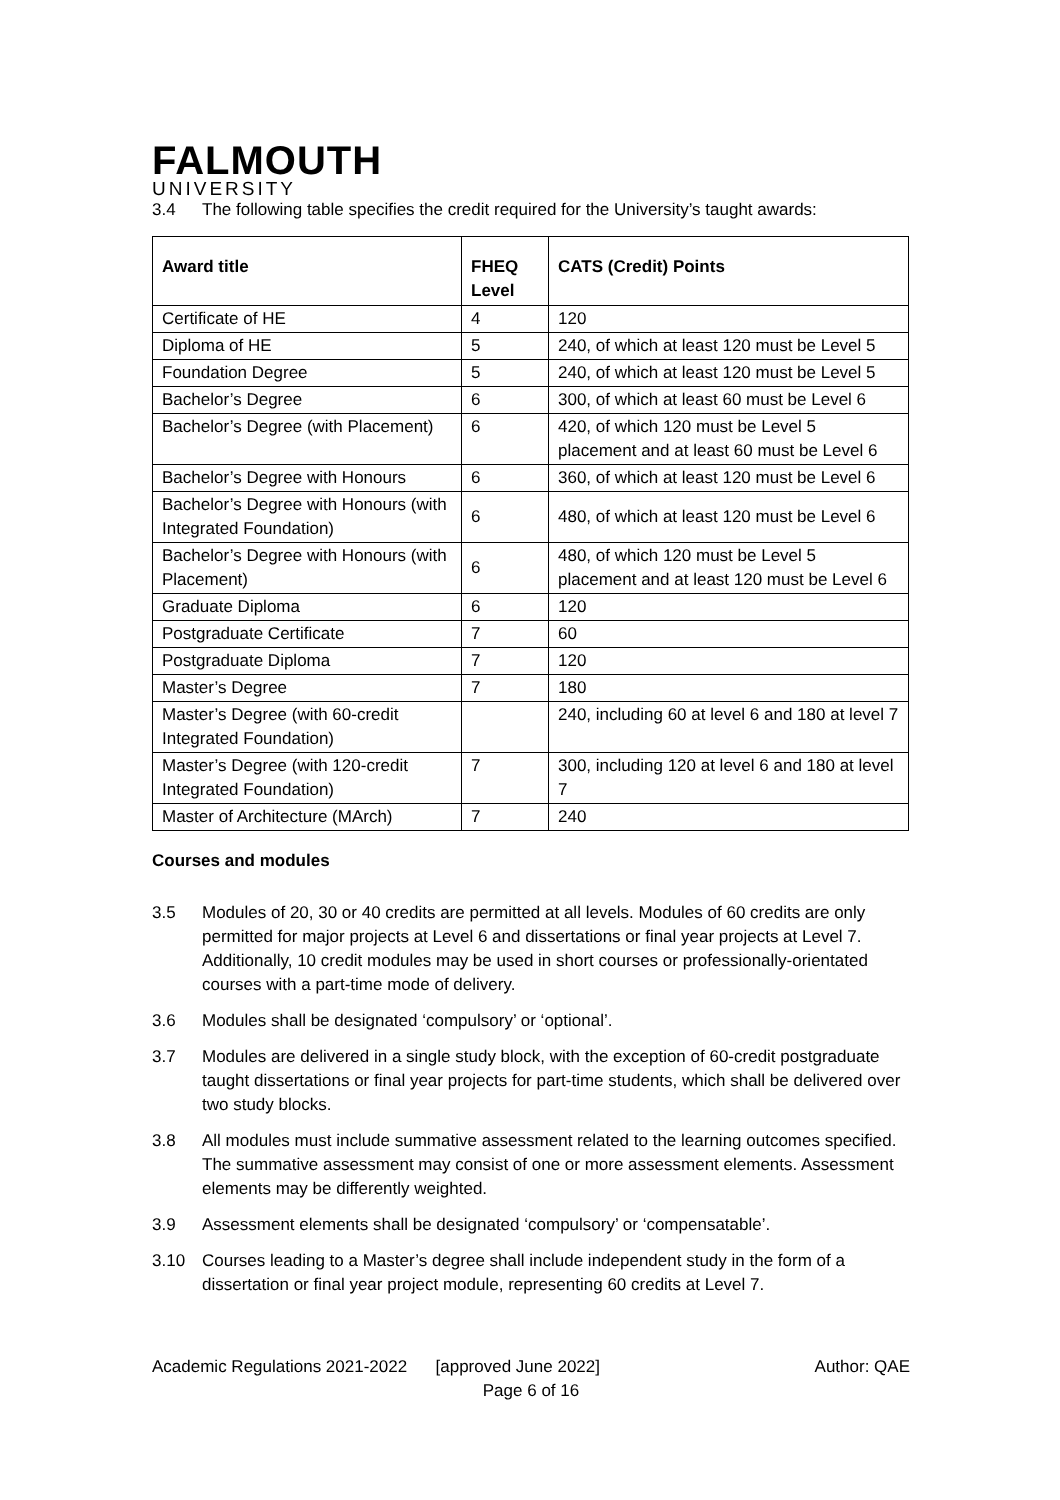FALMOUTH
UNIVERSITY
3.4 The following table specifies the credit required for the University’s taught awards:
| Award title | FHEQ Level | CATS (Credit) Points |
| --- | --- | --- |
| Certificate of HE | 4 | 120 |
| Diploma of HE | 5 | 240, of which at least 120 must be Level 5 |
| Foundation Degree | 5 | 240, of which at least 120 must be Level 5 |
| Bachelor’s Degree | 6 | 300, of which at least 60 must be Level 6 |
| Bachelor’s Degree (with Placement) | 6 | 420, of which 120 must be Level 5 placement and at least 60 must be Level 6 |
| Bachelor’s Degree with Honours | 6 | 360, of which at least 120 must be Level 6 |
| Bachelor’s Degree with Honours (with Integrated Foundation) | 6 | 480, of which at least 120 must be Level 6 |
| Bachelor’s Degree with Honours (with Placement) | 6 | 480, of which 120 must be Level 5 placement and at least 120 must be Level 6 |
| Graduate Diploma | 6 | 120 |
| Postgraduate Certificate | 7 | 60 |
| Postgraduate Diploma | 7 | 120 |
| Master’s Degree | 7 | 180 |
| Master’s Degree (with 60-credit Integrated Foundation) | | 240, including 60 at level 6 and 180 at level 7 |
| Master’s Degree (with 120-credit Integrated Foundation) | 7 | 300, including 120 at level 6 and 180 at level 7 |
| Master of Architecture (MArch) | 7 | 240 |
Courses and modules
3.5 Modules of 20, 30 or 40 credits are permitted at all levels. Modules of 60 credits are only permitted for major projects at Level 6 and dissertations or final year projects at Level 7. Additionally, 10 credit modules may be used in short courses or professionally-orientated courses with a part-time mode of delivery.
3.6 Modules shall be designated ‘compulsory’ or ‘optional’.
3.7 Modules are delivered in a single study block, with the exception of 60-credit postgraduate taught dissertations or final year projects for part-time students, which shall be delivered over two study blocks.
3.8 All modules must include summative assessment related to the learning outcomes specified. The summative assessment may consist of one or more assessment elements. Assessment elements may be differently weighted.
3.9 Assessment elements shall be designated ‘compulsory’ or ‘compensatable’.
3.10 Courses leading to a Master’s degree shall include independent study in the form of a dissertation or final year project module, representing 60 credits at Level 7.
Academic Regulations 2021-2022 [approved June 2022] Author: QAE
Page 6 of 16